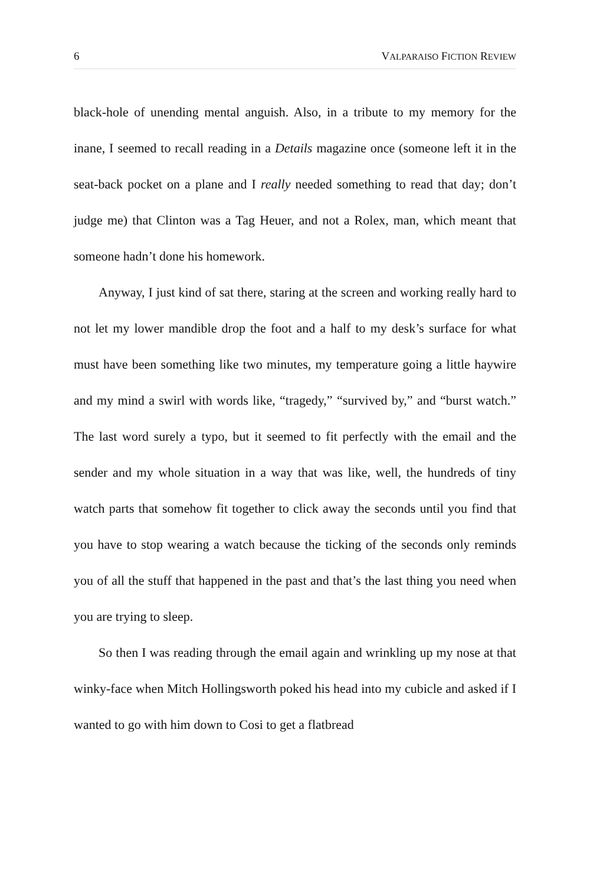6 VALPARAISO FICTION REVIEW
black-hole of unending mental anguish. Also, in a tribute to my memory for the inane, I seemed to recall reading in a Details magazine once (someone left it in the seat-back pocket on a plane and I really needed something to read that day; don’t judge me) that Clinton was a Tag Heuer, and not a Rolex, man, which meant that someone hadn’t done his homework.
Anyway, I just kind of sat there, staring at the screen and working really hard to not let my lower mandible drop the foot and a half to my desk’s surface for what must have been something like two minutes, my temperature going a little haywire and my mind a swirl with words like, “tragedy,” “survived by,” and “burst watch.” The last word surely a typo, but it seemed to fit perfectly with the email and the sender and my whole situation in a way that was like, well, the hundreds of tiny watch parts that somehow fit together to click away the seconds until you find that you have to stop wearing a watch because the ticking of the seconds only reminds you of all the stuff that happened in the past and that’s the last thing you need when you are trying to sleep.
So then I was reading through the email again and wrinkling up my nose at that winky-face when Mitch Hollingsworth poked his head into my cubicle and asked if I wanted to go with him down to Cosi to get a flatbread